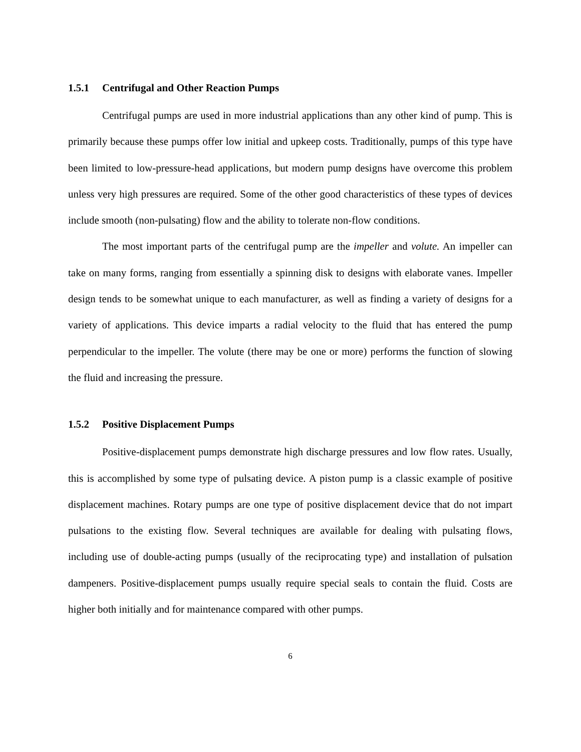1.5.1 Centrifugal and Other Reaction Pumps
Centrifugal pumps are used in more industrial applications than any other kind of pump. This is primarily because these pumps offer low initial and upkeep costs. Traditionally, pumps of this type have been limited to low-pressure-head applications, but modern pump designs have overcome this problem unless very high pressures are required. Some of the other good characteristics of these types of devices include smooth (non-pulsating) flow and the ability to tolerate non-flow conditions.
The most important parts of the centrifugal pump are the impeller and volute. An impeller can take on many forms, ranging from essentially a spinning disk to designs with elaborate vanes. Impeller design tends to be somewhat unique to each manufacturer, as well as finding a variety of designs for a variety of applications. This device imparts a radial velocity to the fluid that has entered the pump perpendicular to the impeller. The volute (there may be one or more) performs the function of slowing the fluid and increasing the pressure.
1.5.2 Positive Displacement Pumps
Positive-displacement pumps demonstrate high discharge pressures and low flow rates. Usually, this is accomplished by some type of pulsating device. A piston pump is a classic example of positive displacement machines. Rotary pumps are one type of positive displacement device that do not impart pulsations to the existing flow. Several techniques are available for dealing with pulsating flows, including use of double-acting pumps (usually of the reciprocating type) and installation of pulsation dampeners. Positive-displacement pumps usually require special seals to contain the fluid. Costs are higher both initially and for maintenance compared with other pumps.
6